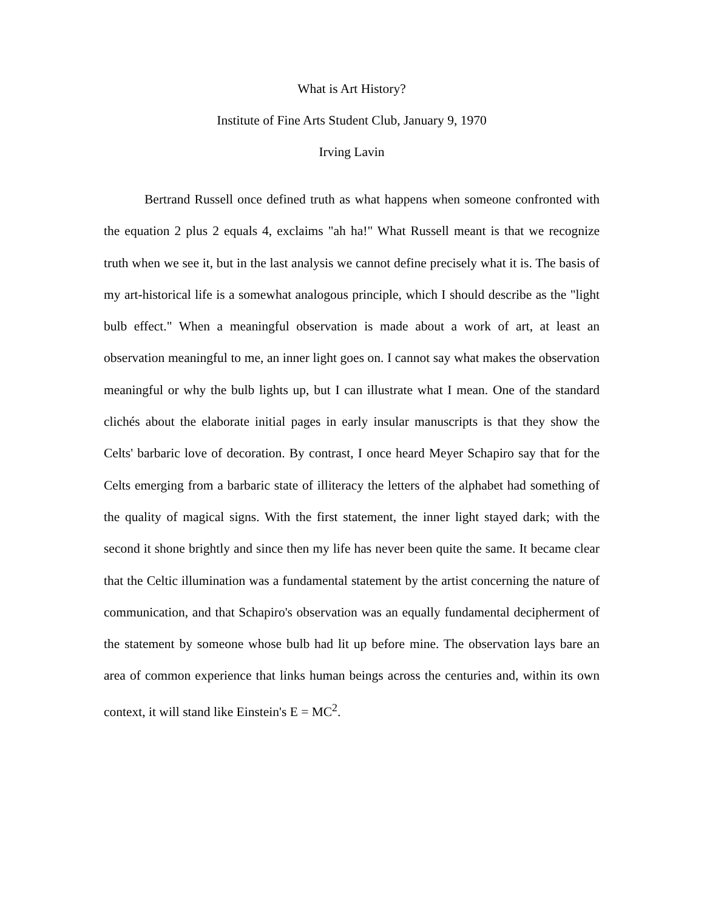What is Art History?
Institute of Fine Arts Student Club, January 9, 1970
Irving Lavin
Bertrand Russell once defined truth as what happens when someone confronted with the equation 2 plus 2 equals 4, exclaims "ah ha!" What Russell meant is that we recognize truth when we see it, but in the last analysis we cannot define precisely what it is. The basis of my art-historical life is a somewhat analogous principle, which I should describe as the "light bulb effect." When a meaningful observation is made about a work of art, at least an observation meaningful to me, an inner light goes on. I cannot say what makes the observation meaningful or why the bulb lights up, but I can illustrate what I mean. One of the standard clichés about the elaborate initial pages in early insular manuscripts is that they show the Celts' barbaric love of decoration. By contrast, I once heard Meyer Schapiro say that for the Celts emerging from a barbaric state of illiteracy the letters of the alphabet had something of the quality of magical signs. With the first statement, the inner light stayed dark; with the second it shone brightly and since then my life has never been quite the same. It became clear that the Celtic illumination was a fundamental statement by the artist concerning the nature of communication, and that Schapiro's observation was an equally fundamental decipherment of the statement by someone whose bulb had lit up before mine. The observation lays bare an area of common experience that links human beings across the centuries and, within its own context, it will stand like Einstein's E = MC<sup>2</sup>.